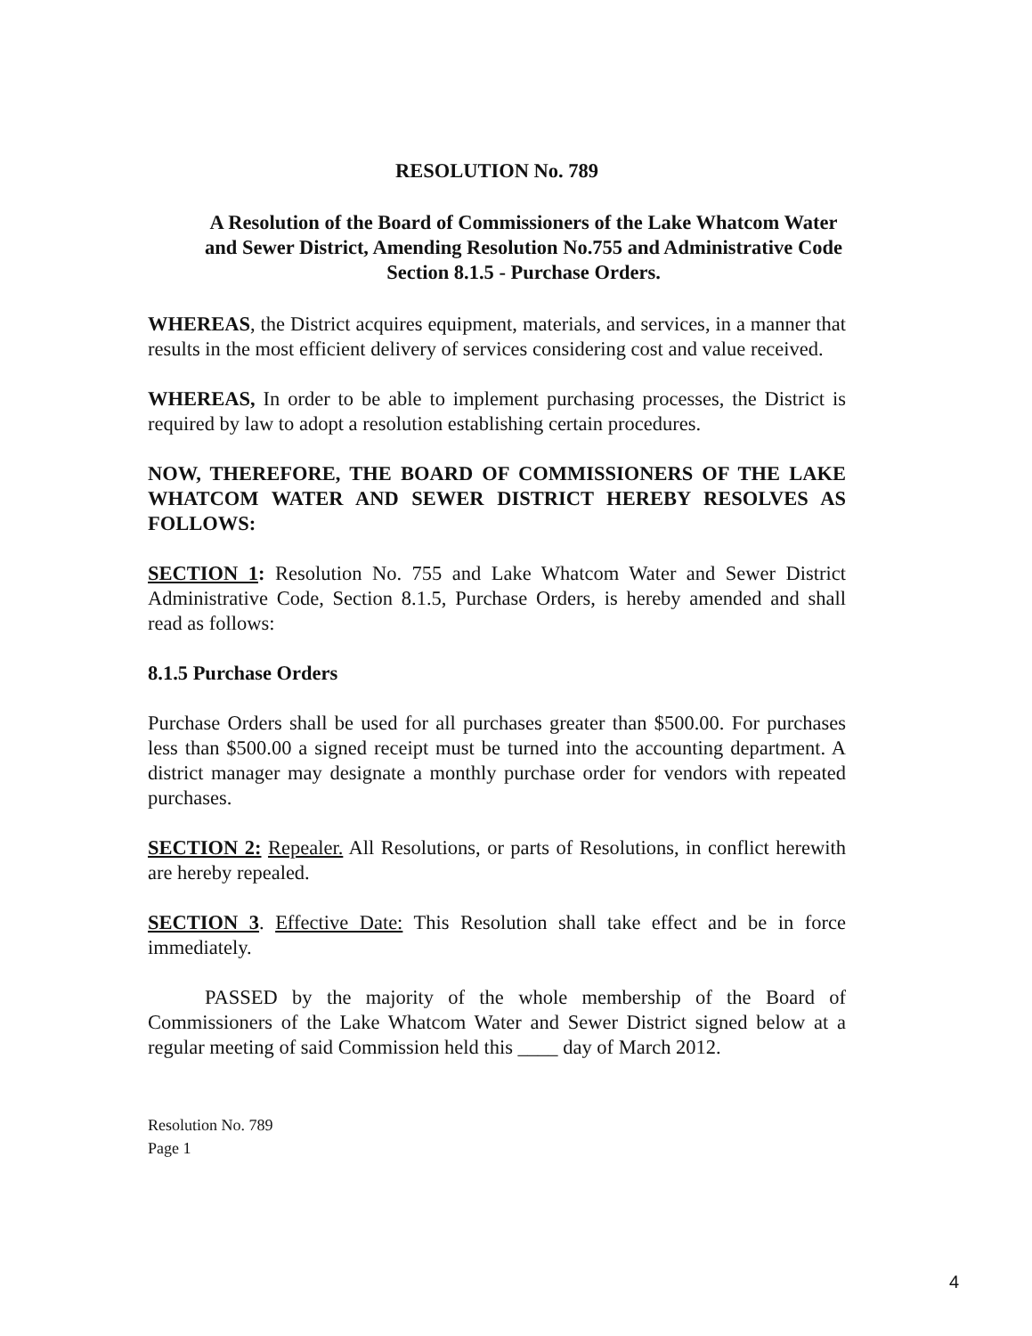RESOLUTION No. 789
A Resolution of the Board of Commissioners of the Lake Whatcom Water and Sewer District, Amending Resolution No.755 and Administrative Code Section 8.1.5 - Purchase Orders.
WHEREAS, the District acquires equipment, materials, and services, in a manner that results in the most efficient delivery of services considering cost and value received.
WHEREAS, In order to be able to implement purchasing processes, the District is required by law to adopt a resolution establishing certain procedures.
NOW, THEREFORE, THE BOARD OF COMMISSIONERS OF THE LAKE WHATCOM WATER AND SEWER DISTRICT HEREBY RESOLVES AS FOLLOWS:
SECTION 1: Resolution No. 755 and Lake Whatcom Water and Sewer District Administrative Code, Section 8.1.5, Purchase Orders, is hereby amended and shall read as follows:
8.1.5 Purchase Orders
Purchase Orders shall be used for all purchases greater than $500.00. For purchases less than $500.00 a signed receipt must be turned into the accounting department. A district manager may designate a monthly purchase order for vendors with repeated purchases.
SECTION 2: Repealer. All Resolutions, or parts of Resolutions, in conflict herewith are hereby repealed.
SECTION 3. Effective Date: This Resolution shall take effect and be in force immediately.
PASSED by the majority of the whole membership of the Board of Commissioners of the Lake Whatcom Water and Sewer District signed below at a regular meeting of said Commission held this ____ day of March 2012.
Resolution No. 789
Page 1
4